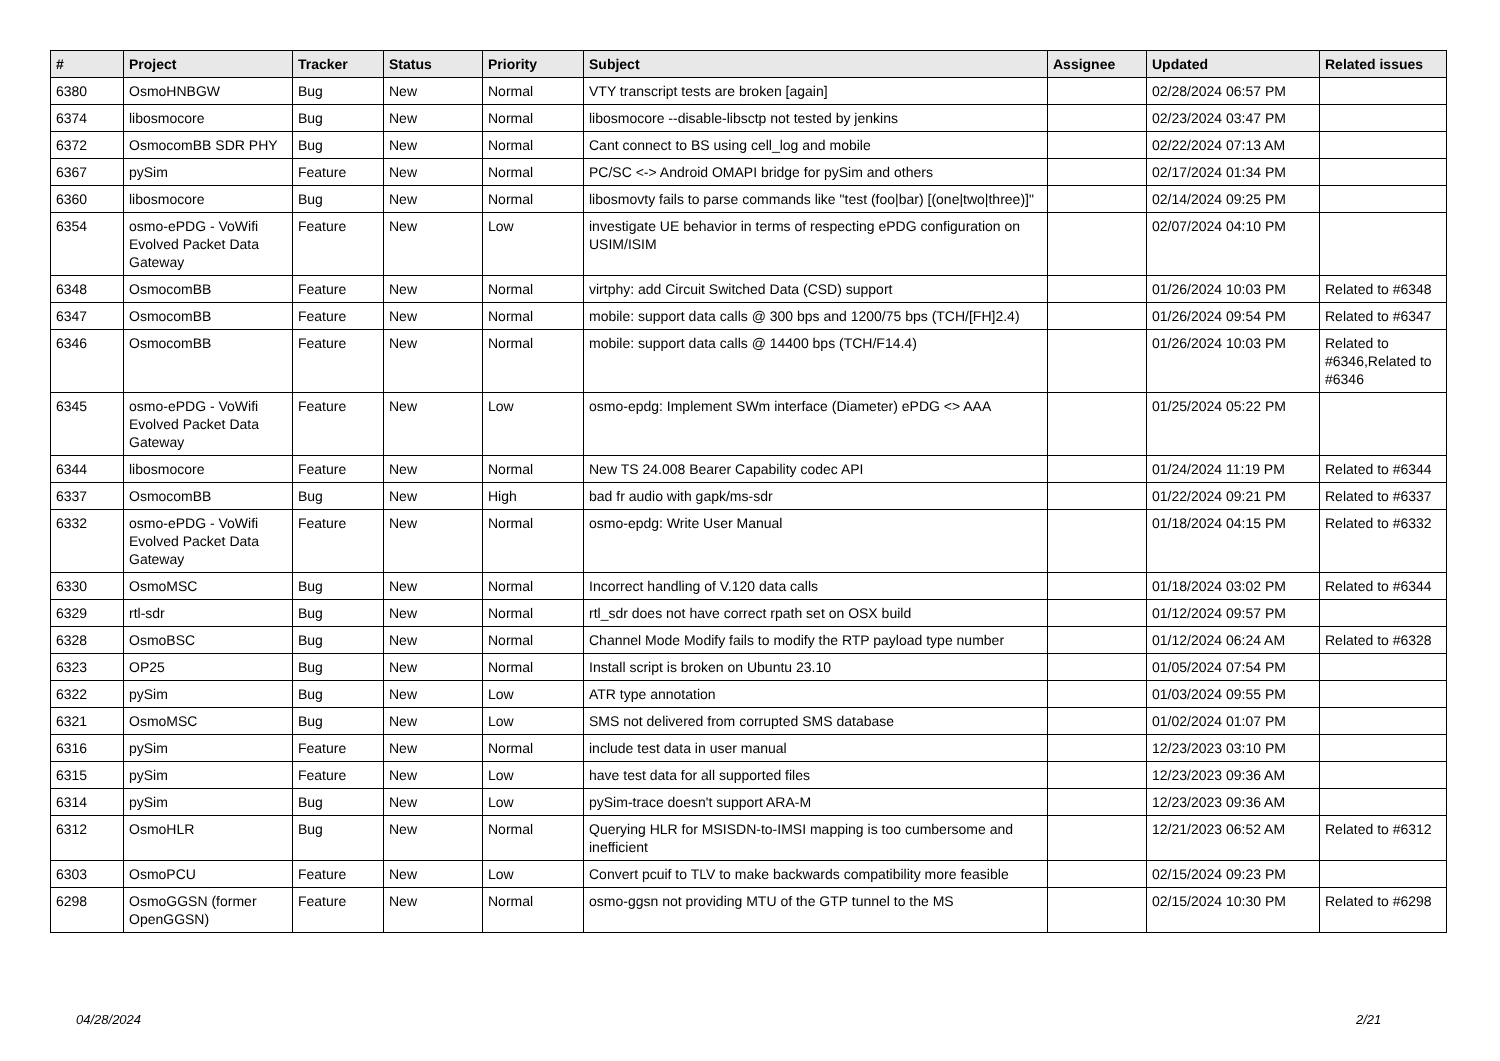| # | Project | Tracker | Status | Priority | Subject | Assignee | Updated | Related issues |
| --- | --- | --- | --- | --- | --- | --- | --- | --- |
| 6380 | OsmoHNBGW | Bug | New | Normal | VTY transcript tests are broken [again] | | 02/28/2024 06:57 PM | |
| 6374 | libosmocore | Bug | New | Normal | libosmocore --disable-libsctp not tested by jenkins | | 02/23/2024 03:47 PM | |
| 6372 | OsmocomBB SDR PHY | Bug | New | Normal | Cant connect to BS using cell_log and mobile | | 02/22/2024 07:13 AM | |
| 6367 | pySim | Feature | New | Normal | PC/SC <-> Android OMAPI bridge for pySim and others | | 02/17/2024 01:34 PM | |
| 6360 | libosmocore | Bug | New | Normal | libosmovty fails to parse commands like "test (foo/bar) [(one/two/three)]" | | 02/14/2024 09:25 PM | |
| 6354 | osmo-ePDG - VoWifi Evolved Packet Data Gateway | Feature | New | Low | investigate UE behavior in terms of respecting ePDG configuration on USIM/ISIM | | 02/07/2024 04:10 PM | |
| 6348 | OsmocomBB | Feature | New | Normal | virtphy: add Circuit Switched Data (CSD) support | | 01/26/2024 10:03 PM | Related to #6348 |
| 6347 | OsmocomBB | Feature | New | Normal | mobile: support data calls @ 300 bps and 1200/75 bps (TCH/[FH]2.4) | | 01/26/2024 09:54 PM | Related to #6347 |
| 6346 | OsmocomBB | Feature | New | Normal | mobile: support data calls @ 14400 bps (TCH/F14.4) | | 01/26/2024 10:03 PM | Related to #6346,Related to #6346 |
| 6345 | osmo-ePDG - VoWifi Evolved Packet Data Gateway | Feature | New | Low | osmo-epdg: Implement SWm interface (Diameter) ePDG <> AAA | | 01/25/2024 05:22 PM | |
| 6344 | libosmocore | Feature | New | Normal | New TS 24.008 Bearer Capability codec API | | 01/24/2024 11:19 PM | Related to #6344 |
| 6337 | OsmocomBB | Bug | New | High | bad fr audio with gapk/ms-sdr | | 01/22/2024 09:21 PM | Related to #6337 |
| 6332 | osmo-ePDG - VoWifi Evolved Packet Data Gateway | Feature | New | Normal | osmo-epdg: Write User Manual | | 01/18/2024 04:15 PM | Related to #6332 |
| 6330 | OsmoMSC | Bug | New | Normal | Incorrect handling of V.120 data calls | | 01/18/2024 03:02 PM | Related to #6344 |
| 6329 | rtl-sdr | Bug | New | Normal | rtl_sdr does not have correct rpath set on OSX build | | 01/12/2024 09:57 PM | |
| 6328 | OsmoBSC | Bug | New | Normal | Channel Mode Modify fails to modify the RTP payload type number | | 01/12/2024 06:24 AM | Related to #6328 |
| 6323 | OP25 | Bug | New | Normal | Install script is broken on Ubuntu 23.10 | | 01/05/2024 07:54 PM | |
| 6322 | pySim | Bug | New | Low | ATR type annotation | | 01/03/2024 09:55 PM | |
| 6321 | OsmoMSC | Bug | New | Low | SMS not delivered from corrupted SMS database | | 01/02/2024 01:07 PM | |
| 6316 | pySim | Feature | New | Normal | include test data in user manual | | 12/23/2023 03:10 PM | |
| 6315 | pySim | Feature | New | Low | have test data for all supported files | | 12/23/2023 09:36 AM | |
| 6314 | pySim | Bug | New | Low | pySim-trace doesn't support ARA-M | | 12/23/2023 09:36 AM | |
| 6312 | OsmoHLR | Bug | New | Normal | Querying HLR for MSISDN-to-IMSI mapping is too cumbersome and inefficient | | 12/21/2023 06:52 AM | Related to #6312 |
| 6303 | OsmoPCU | Feature | New | Low | Convert pcuif to TLV to make backwards compatibility more feasible | | 02/15/2024 09:23 PM | |
| 6298 | OsmoGGSN (former OpenGGSN) | Feature | New | Normal | osmo-ggsn not providing MTU of the GTP tunnel to the MS | | 02/15/2024 10:30 PM | Related to #6298 |
04/28/2024 2/21